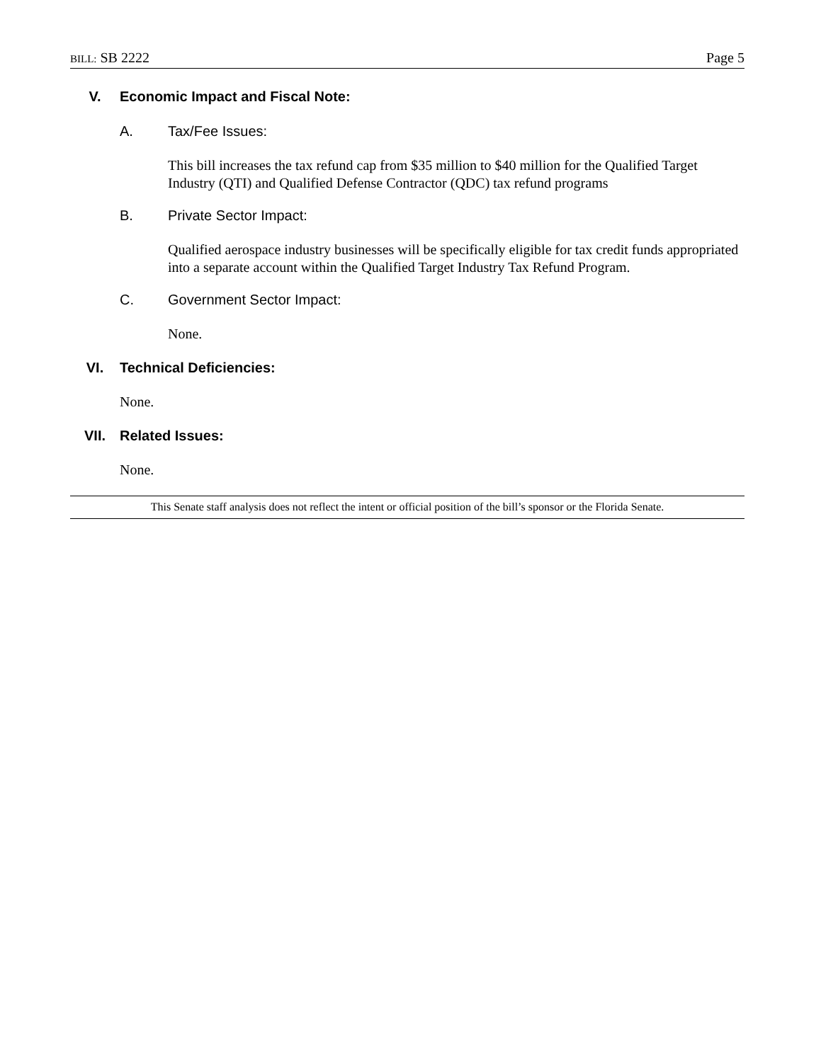BILL: SB 2222 Page 5
V. Economic Impact and Fiscal Note:
A. Tax/Fee Issues:
This bill increases the tax refund cap from $35 million to $40 million for the Qualified Target Industry (QTI) and Qualified Defense Contractor (QDC) tax refund programs
B. Private Sector Impact:
Qualified aerospace industry businesses will be specifically eligible for tax credit funds appropriated into a separate account within the Qualified Target Industry Tax Refund Program.
C. Government Sector Impact:
None.
VI. Technical Deficiencies:
None.
VII. Related Issues:
None.
This Senate staff analysis does not reflect the intent or official position of the bill’s sponsor or the Florida Senate.